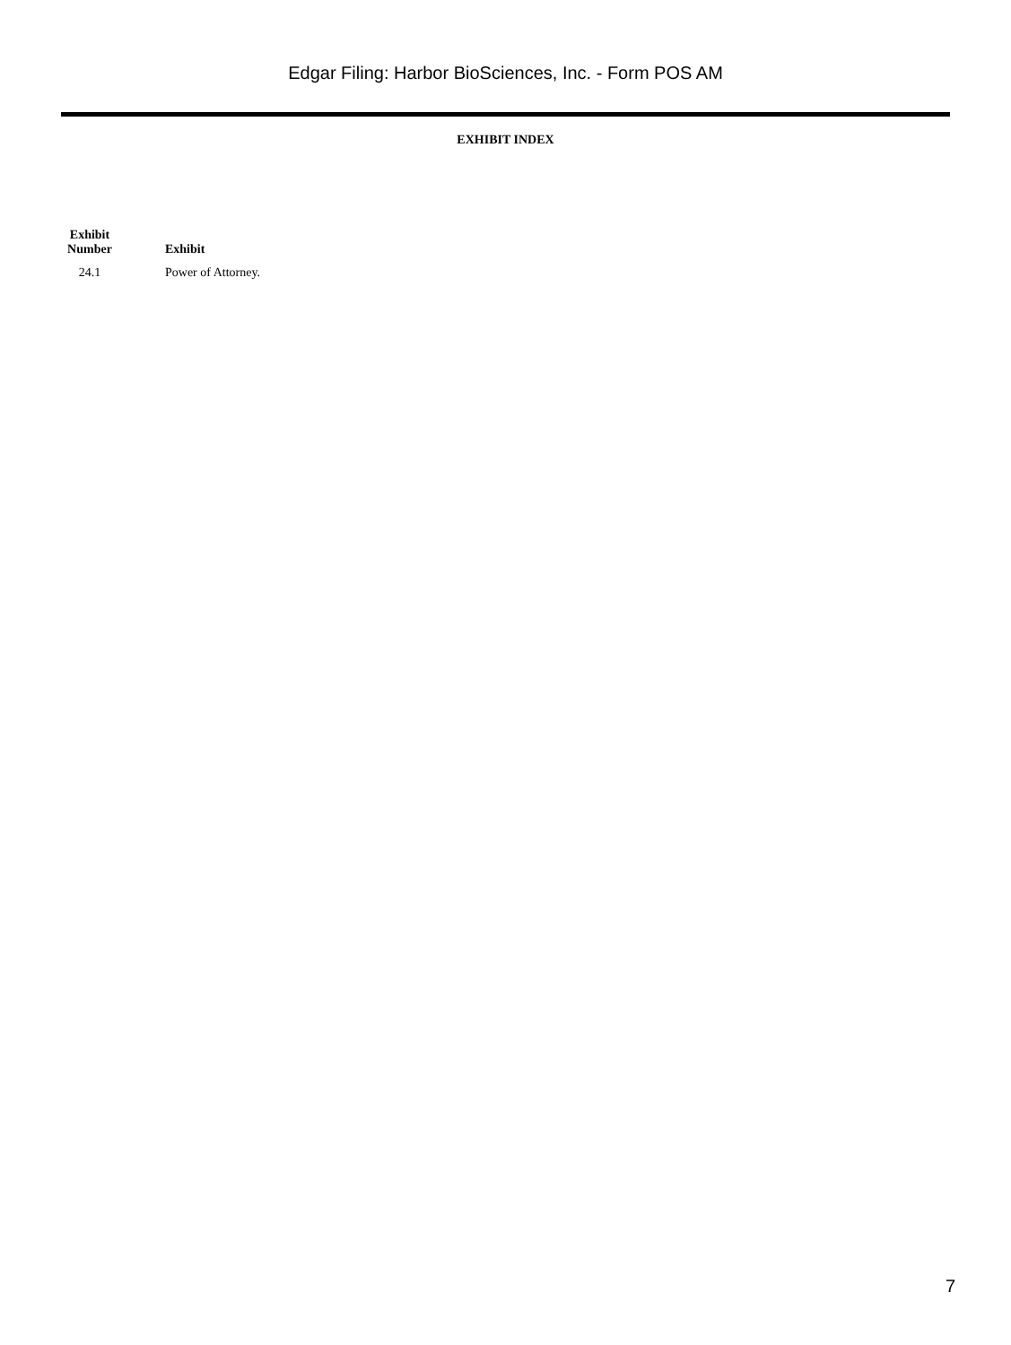Edgar Filing: Harbor BioSciences, Inc. - Form POS AM
EXHIBIT INDEX
| Exhibit Number | Exhibit |
| --- | --- |
| 24.1 | Power of Attorney. |
7